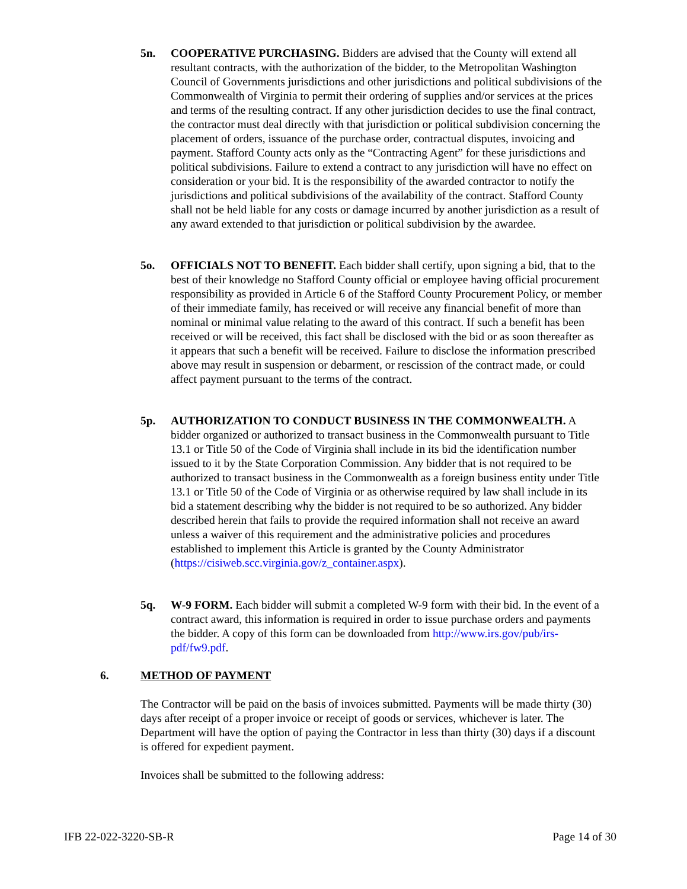5n. COOPERATIVE PURCHASING. Bidders are advised that the County will extend all resultant contracts, with the authorization of the bidder, to the Metropolitan Washington Council of Governments jurisdictions and other jurisdictions and political subdivisions of the Commonwealth of Virginia to permit their ordering of supplies and/or services at the prices and terms of the resulting contract. If any other jurisdiction decides to use the final contract, the contractor must deal directly with that jurisdiction or political subdivision concerning the placement of orders, issuance of the purchase order, contractual disputes, invoicing and payment. Stafford County acts only as the “Contracting Agent” for these jurisdictions and political subdivisions. Failure to extend a contract to any jurisdiction will have no effect on consideration or your bid. It is the responsibility of the awarded contractor to notify the jurisdictions and political subdivisions of the availability of the contract. Stafford County shall not be held liable for any costs or damage incurred by another jurisdiction as a result of any award extended to that jurisdiction or political subdivision by the awardee.
5o. OFFICIALS NOT TO BENEFIT. Each bidder shall certify, upon signing a bid, that to the best of their knowledge no Stafford County official or employee having official procurement responsibility as provided in Article 6 of the Stafford County Procurement Policy, or member of their immediate family, has received or will receive any financial benefit of more than nominal or minimal value relating to the award of this contract. If such a benefit has been received or will be received, this fact shall be disclosed with the bid or as soon thereafter as it appears that such a benefit will be received. Failure to disclose the information prescribed above may result in suspension or debarment, or rescission of the contract made, or could affect payment pursuant to the terms of the contract.
5p. AUTHORIZATION TO CONDUCT BUSINESS IN THE COMMONWEALTH. A bidder organized or authorized to transact business in the Commonwealth pursuant to Title 13.1 or Title 50 of the Code of Virginia shall include in its bid the identification number issued to it by the State Corporation Commission. Any bidder that is not required to be authorized to transact business in the Commonwealth as a foreign business entity under Title 13.1 or Title 50 of the Code of Virginia or as otherwise required by law shall include in its bid a statement describing why the bidder is not required to be so authorized. Any bidder described herein that fails to provide the required information shall not receive an award unless a waiver of this requirement and the administrative policies and procedures established to implement this Article is granted by the County Administrator (https://cisiweb.scc.virginia.gov/z_container.aspx).
5q. W-9 FORM. Each bidder will submit a completed W-9 form with their bid. In the event of a contract award, this information is required in order to issue purchase orders and payments the bidder. A copy of this form can be downloaded from http://www.irs.gov/pub/irs-pdf/fw9.pdf.
6. METHOD OF PAYMENT
The Contractor will be paid on the basis of invoices submitted. Payments will be made thirty (30) days after receipt of a proper invoice or receipt of goods or services, whichever is later. The Department will have the option of paying the Contractor in less than thirty (30) days if a discount is offered for expedient payment.
Invoices shall be submitted to the following address:
IFB 22-022-3220-SB-R Page 14 of 30